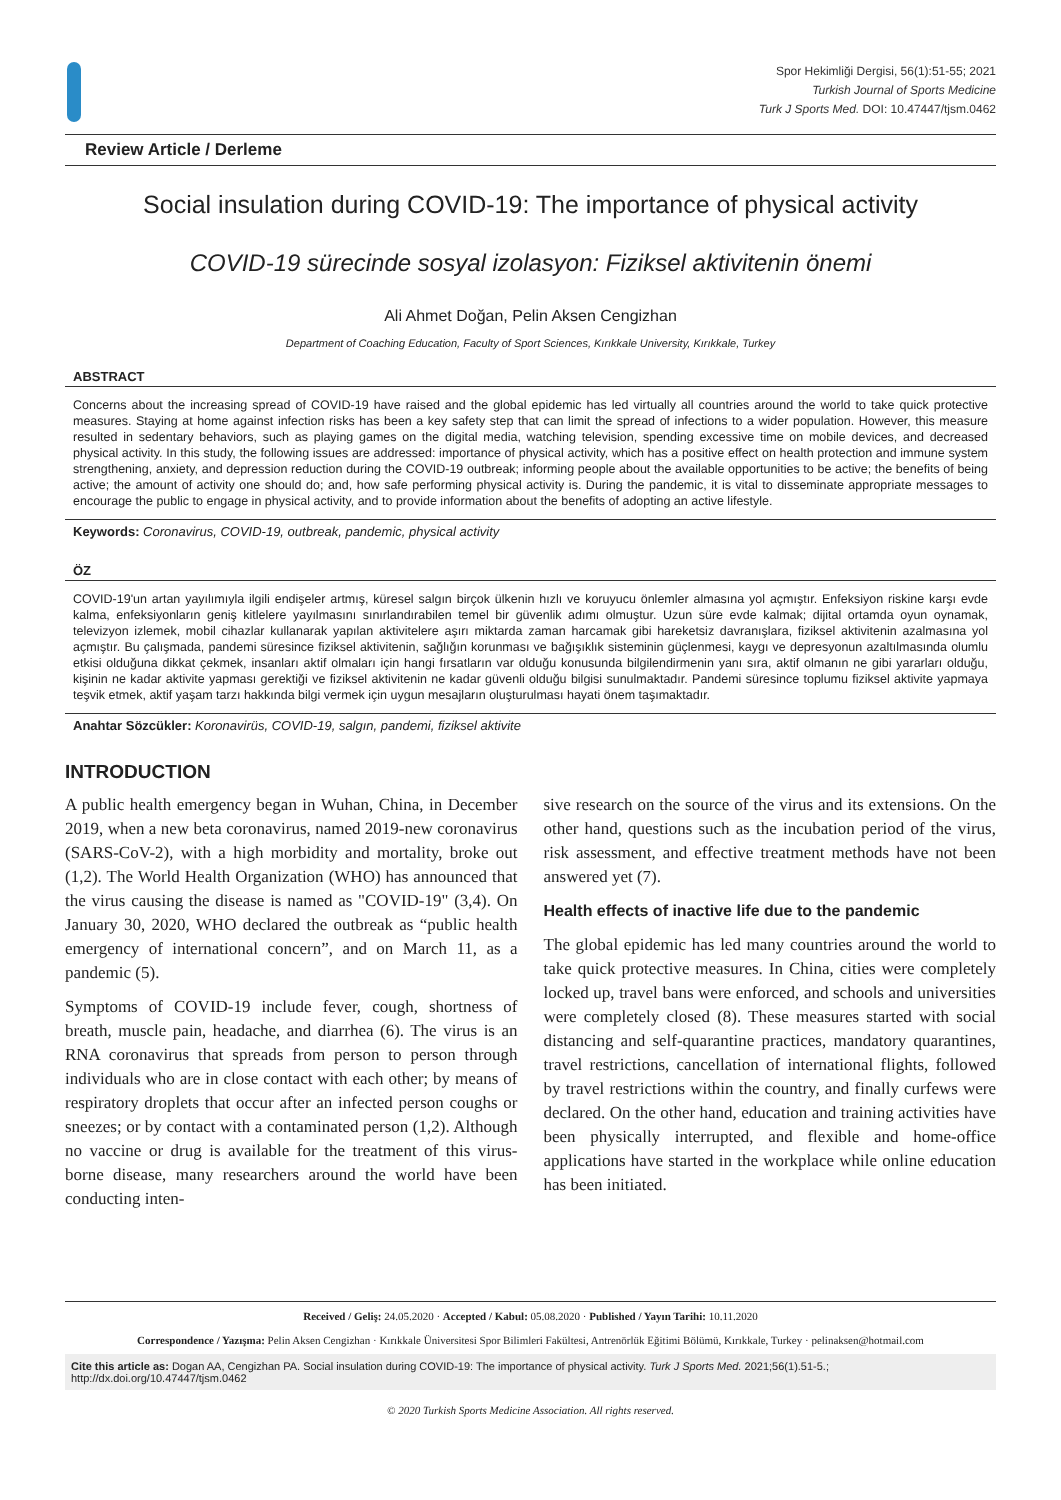Spor Hekimliği Dergisi, 56(1):51-55; 2021
Turkish Journal of Sports Medicine
Turk J Sports Med. DOI: 10.47447/tjsm.0462
Review Article / Derleme
Social insulation during COVID-19: The importance of physical activity
COVID-19 sürecinde sosyal izolasyon: Fiziksel aktivitenin önemi
Ali Ahmet Doğan, Pelin Aksen Cengizhan
Department of Coaching Education, Faculty of Sport Sciences, Kırıkkale University, Kırıkkale, Turkey
ABSTRACT
Concerns about the increasing spread of COVID-19 have raised and the global epidemic has led virtually all countries around the world to take quick protective measures. Staying at home against infection risks has been a key safety step that can limit the spread of infections to a wider population. However, this measure resulted in sedentary behaviors, such as playing games on the digital media, watching television, spending excessive time on mobile devices, and decreased physical activity. In this study, the following issues are addressed: importance of physical activity, which has a positive effect on health protection and immune system strengthening, anxiety, and depression reduction during the COVID-19 outbreak; informing people about the available opportunities to be active; the benefits of being active; the amount of activity one should do; and, how safe performing physical activity is. During the pandemic, it is vital to disseminate appropriate messages to encourage the public to engage in physical activity, and to provide information about the benefits of adopting an active lifestyle.
Keywords: Coronavirus, COVID-19, outbreak, pandemic, physical activity
ÖZ
COVID-19'un artan yayılımıyla ilgili endişeler artmış, küresel salgın birçok ülkenin hızlı ve koruyucu önlemler almasına yol açmıştır. Enfeksiyon riskine karşı evde kalma, enfeksiyonların geniş kitlelere yayılmasını sınırlandırabilen temel bir güvenlik adımı olmuştur. Uzun süre evde kalmak; dijital ortamda oyun oynamak, televizyon izlemek, mobil cihazlar kullanarak yapılan aktivitelere aşırı miktarda zaman harcamak gibi hareketsiz davranışlara, fiziksel aktivitenin azalmasına yol açmıştır. Bu çalışmada, pandemi süresince fiziksel aktivitenin, sağlığın korunması ve bağışıklık sisteminin güçlenmesi, kaygı ve depresyonun azaltılmasında olumlu etkisi olduğuna dikkat çekmek, insanları aktif olmaları için hangi fırsatların var olduğu konusunda bilgilendirmenin yanı sıra, aktif olmanın ne gibi yararları olduğu, kişinin ne kadar aktivite yapması gerektiği ve fiziksel aktivitenin ne kadar güvenli olduğu bilgisi sunulmaktadır. Pandemi süresince toplumu fiziksel aktivite yapmaya teşvik etmek, aktif yaşam tarzı hakkında bilgi vermek için uygun mesajların oluşturulması hayati önem taşımaktadır.
Anahtar Sözcükler: Koronavirüs, COVID-19, salgın, pandemi, fiziksel aktivite
INTRODUCTION
A public health emergency began in Wuhan, China, in December 2019, when a new beta coronavirus, named 2019-new coronavirus (SARS-CoV-2), with a high morbidity and mortality, broke out (1,2). The World Health Organization (WHO) has announced that the virus causing the disease is named as "COVID-19" (3,4). On January 30, 2020, WHO declared the outbreak as “public health emergency of international concern”, and on March 11, as a pandemic (5).
Symptoms of COVID-19 include fever, cough, shortness of breath, muscle pain, headache, and diarrhea (6). The virus is an RNA coronavirus that spreads from person to person through individuals who are in close contact with each other; by means of respiratory droplets that occur after an infected person coughs or sneezes; or by contact with a contaminated person (1,2). Although no vaccine or drug is available for the treatment of this virus-borne disease, many researchers around the world have been conducting inten-
sive research on the source of the virus and its extensions. On the other hand, questions such as the incubation period of the virus, risk assessment, and effective treatment methods have not been answered yet (7).
Health effects of inactive life due to the pandemic
The global epidemic has led many countries around the world to take quick protective measures. In China, cities were completely locked up, travel bans were enforced, and schools and universities were completely closed (8). These measures started with social distancing and self-quarantine practices, mandatory quarantines, travel restrictions, cancellation of international flights, followed by travel restrictions within the country, and finally curfews were declared. On the other hand, education and training activities have been physically interrupted, and flexible and home-office applications have started in the workplace while online education has been initiated.
Received / Geliş: 24.05.2020 · Accepted / Kabul: 05.08.2020 · Published / Yayın Tarihi: 10.11.2020
Correspondence / Yazışma: Pelin Aksen Cengizhan · Kırıkkale Üniversitesi Spor Bilimleri Fakültesi, Antrenörlük Eğitimi Bölümü, Kırıkkale, Turkey · pelinaksen@hotmail.com
Cite this article as: Dogan AA, Cengizhan PA. Social insulation during COVID-19: The importance of physical activity. Turk J Sports Med. 2021;56(1).51-5.; http://dx.doi.org/10.47447/tjsm.0462
© 2020 Turkish Sports Medicine Association. All rights reserved.